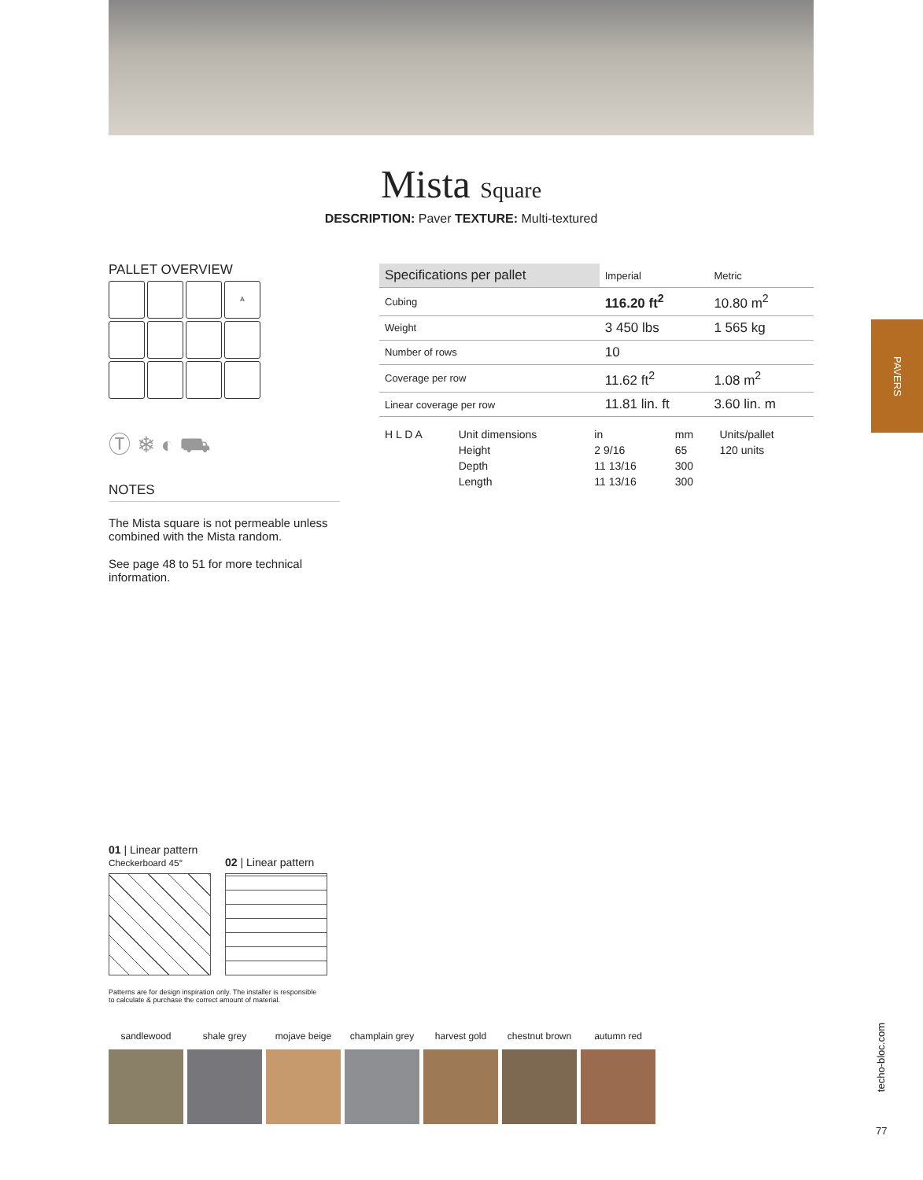Mista Square
DESCRIPTION: Paver TEXTURE: Multi-textured
PALLET OVERVIEW
A
Ⓣ ❄ ◐ ⛟
NOTES
The Mista square is not permeable unless combined with the Mista random.
See page 48 to 51 for more technical information.
| Specifications per pallet | Imperial | Metric |
| --- | --- | --- |
| Cubing | 116.20 ft<sup>2</sup> | 10.80 m<sup>2</sup> |
| Weight | 3 450 lbs | 1 565 kg |
| Number of rows | 10 | |
| Coverage per row | 11.62 ft<sup>2</sup> | 1.08 m<sup>2</sup> |
| Linear coverage per row | 11.81 lin. ft | 3.60 lin. m |
| H L D A | Unit dimensions | in | mm | Units/pallet |
| | Height | 2 9/16 | 65 | 120 units |
| | Depth | 11 13/16 | 300 | |
| | Length | 11 13/16 | 300 | |
PAVERS
01 | Linear pattern
Checkerboard 45°
02 | Linear pattern
Patterns are for design inspiration only. The installer is responsible
to calculate & purchase the correct amount of material.
sandlewood shale grey mojave beige champlain grey
harvest gold chestnut brown
autumn red
techo-bloc.com
77